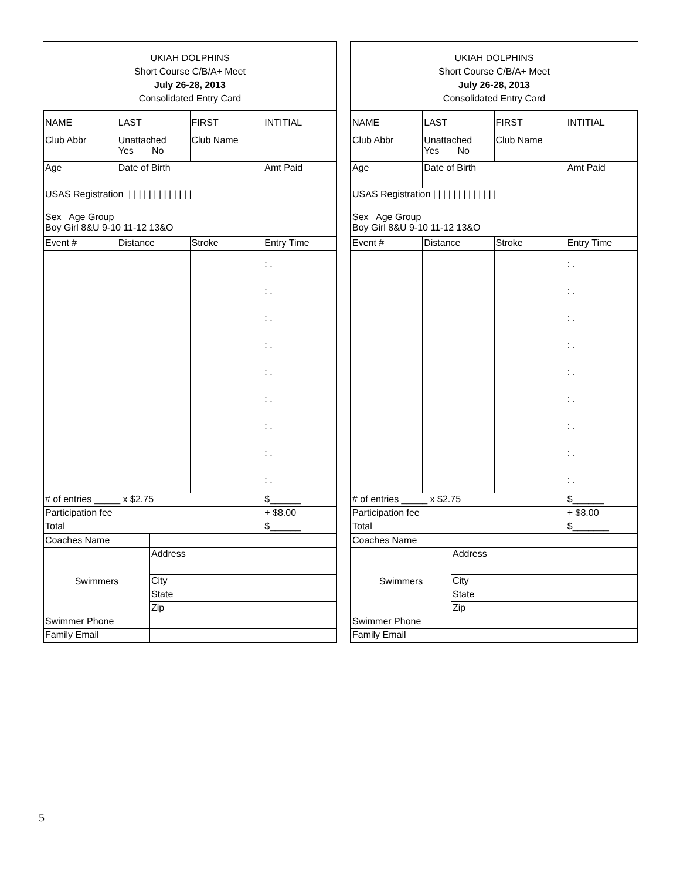UKIAH DOLPHINS
Short Course C/B/A+ Meet
July 26-28, 2013
Consolidated Entry Card
| NAME | LAST | FIRST | INTITIAL |
| Club Abbr | Unattached Yes No | Club Name | |
| Age | Date of Birth | | Amt Paid |
| USAS Registration / / / / / / / / / / / / / | | | |
| Sex Age Group Boy Girl 8&U 9-10 11-12 13&O | | | |
| Event # | Distance | Stroke | Entry Time |
| | | | : . |
| | | | : . |
| | | | : . |
| | | | : . |
| | | | : . |
| | | | : . |
| | | | : . |
| | | | : . |
| | | | : . |
| # of entries _____ x $2.75 | | | $______ |
| Participation fee | | | + $8.00 |
| Total | | | $______ |
| Coaches Name | |
| Swimmers | Address |
| | City |
| | State |
| | Zip |
| Swimmer Phone | |
| Family Email | |
UKIAH DOLPHINS
Short Course C/B/A+ Meet
July 26-28, 2013
Consolidated Entry Card
| NAME | LAST | FIRST | INTITIAL |
| Club Abbr | Unattached Yes No | Club Name | |
| Age | Date of Birth | | Amt Paid |
| USAS Registration / / / / / / / / / / / / / | | | |
| Sex Age Group Boy Girl 8&U 9-10 11-12 13&O | | | |
| Event # | Distance | Stroke | Entry Time |
| | | | : . |
| | | | : . |
| | | | : . |
| | | | : . |
| | | | : . |
| | | | : . |
| | | | : . |
| | | | : . |
| | | | : . |
| # of entries _____ x $2.75 | | | $______ |
| Participation fee | | | + $8.00 |
| Total | | | $_______ |
| Coaches Name | |
| Swimmers | Address |
| | City |
| | State |
| | Zip |
| Swimmer Phone | |
| Family Email | |
5